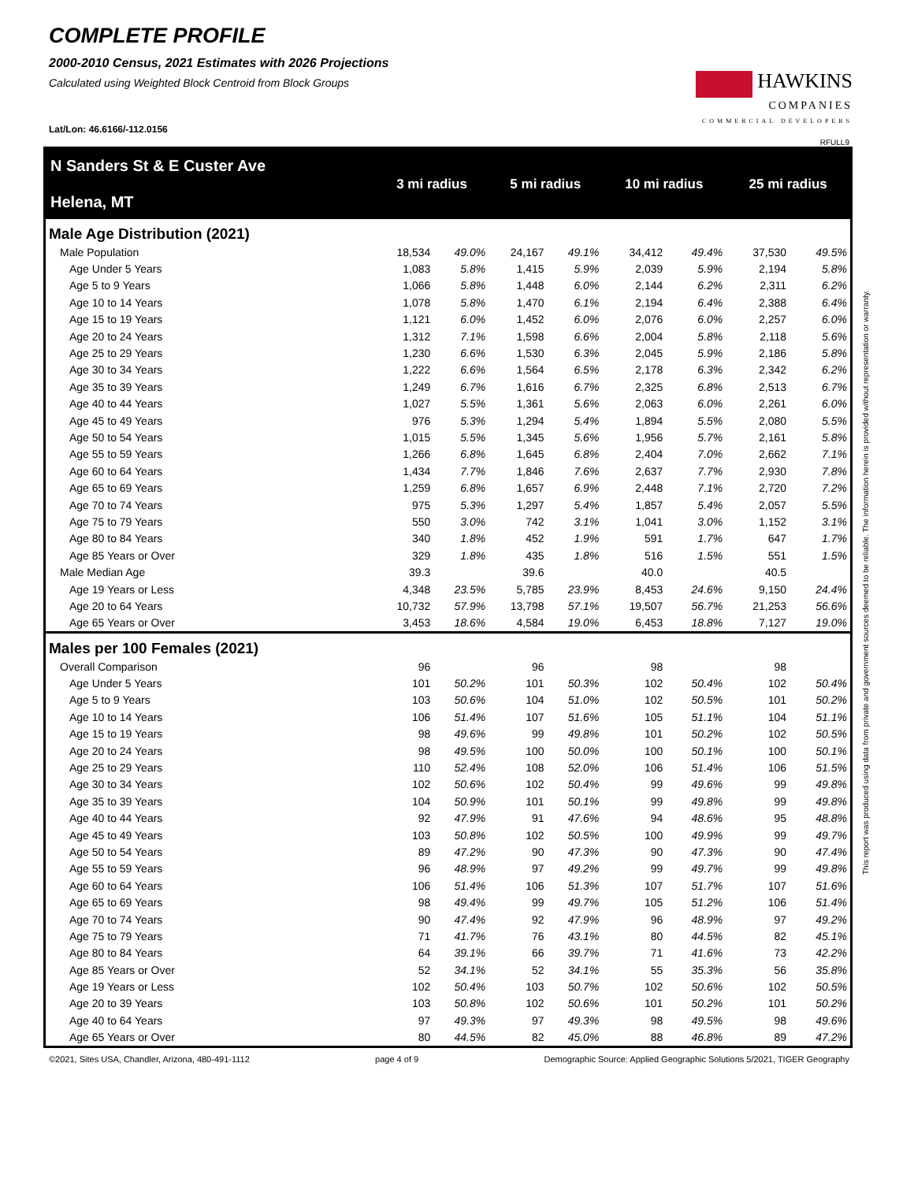COMPLETE PROFILE
2000-2010 Census, 2021 Estimates with 2026 Projections
Calculated using Weighted Block Centroid from Block Groups
Lat/Lon: 46.6166/-112.0156
HAWKINS
COMPANIES
COMMERCIAL DEVELOPERS
RFULL9
| N Sanders St & E Custer Ave Helena, MT | 3 mi radius | | 5 mi radius | | 10 mi radius | | 25 mi radius | |
| Male Age Distribution (2021) | | | | | | | | |
| Male Population | 18,534 | 49.0% | 24,167 | 49.1% | 34,412 | 49.4% | 37,530 | 49.5% |
| Age Under 5 Years | 1,083 | 5.8% | 1,415 | 5.9% | 2,039 | 5.9% | 2,194 | 5.8% |
| Age 5 to 9 Years | 1,066 | 5.8% | 1,448 | 6.0% | 2,144 | 6.2% | 2,311 | 6.2% |
| Age 10 to 14 Years | 1,078 | 5.8% | 1,470 | 6.1% | 2,194 | 6.4% | 2,388 | 6.4% |
| Age 15 to 19 Years | 1,121 | 6.0% | 1,452 | 6.0% | 2,076 | 6.0% | 2,257 | 6.0% |
| Age 20 to 24 Years | 1,312 | 7.1% | 1,598 | 6.6% | 2,004 | 5.8% | 2,118 | 5.6% |
| Age 25 to 29 Years | 1,230 | 6.6% | 1,530 | 6.3% | 2,045 | 5.9% | 2,186 | 5.8% |
| Age 30 to 34 Years | 1,222 | 6.6% | 1,564 | 6.5% | 2,178 | 6.3% | 2,342 | 6.2% |
| Age 35 to 39 Years | 1,249 | 6.7% | 1,616 | 6.7% | 2,325 | 6.8% | 2,513 | 6.7% |
| Age 40 to 44 Years | 1,027 | 5.5% | 1,361 | 5.6% | 2,063 | 6.0% | 2,261 | 6.0% |
| Age 45 to 49 Years | 976 | 5.3% | 1,294 | 5.4% | 1,894 | 5.5% | 2,080 | 5.5% |
| Age 50 to 54 Years | 1,015 | 5.5% | 1,345 | 5.6% | 1,956 | 5.7% | 2,161 | 5.8% |
| Age 55 to 59 Years | 1,266 | 6.8% | 1,645 | 6.8% | 2,404 | 7.0% | 2,662 | 7.1% |
| Age 60 to 64 Years | 1,434 | 7.7% | 1,846 | 7.6% | 2,637 | 7.7% | 2,930 | 7.8% |
| Age 65 to 69 Years | 1,259 | 6.8% | 1,657 | 6.9% | 2,448 | 7.1% | 2,720 | 7.2% |
| Age 70 to 74 Years | 975 | 5.3% | 1,297 | 5.4% | 1,857 | 5.4% | 2,057 | 5.5% |
| Age 75 to 79 Years | 550 | 3.0% | 742 | 3.1% | 1,041 | 3.0% | 1,152 | 3.1% |
| Age 80 to 84 Years | 340 | 1.8% | 452 | 1.9% | 591 | 1.7% | 647 | 1.7% |
| Age 85 Years or Over | 329 | 1.8% | 435 | 1.8% | 516 | 1.5% | 551 | 1.5% |
| Male Median Age | 39.3 | | 39.6 | | 40.0 | | 40.5 | |
| Age 19 Years or Less | 4,348 | 23.5% | 5,785 | 23.9% | 8,453 | 24.6% | 9,150 | 24.4% |
| Age 20 to 64 Years | 10,732 | 57.9% | 13,798 | 57.1% | 19,507 | 56.7% | 21,253 | 56.6% |
| Age 65 Years or Over | 3,453 | 18.6% | 4,584 | 19.0% | 6,453 | 18.8% | 7,127 | 19.0% |
| Males per 100 Females (2021) | | | | | | | | |
| Overall Comparison | 96 | | 96 | | 98 | | 98 | |
| Age Under 5 Years | 101 | 50.2% | 101 | 50.3% | 102 | 50.4% | 102 | 50.4% |
| Age 5 to 9 Years | 103 | 50.6% | 104 | 51.0% | 102 | 50.5% | 101 | 50.2% |
| Age 10 to 14 Years | 106 | 51.4% | 107 | 51.6% | 105 | 51.1% | 104 | 51.1% |
| Age 15 to 19 Years | 98 | 49.6% | 99 | 49.8% | 101 | 50.2% | 102 | 50.5% |
| Age 20 to 24 Years | 98 | 49.5% | 100 | 50.0% | 100 | 50.1% | 100 | 50.1% |
| Age 25 to 29 Years | 110 | 52.4% | 108 | 52.0% | 106 | 51.4% | 106 | 51.5% |
| Age 30 to 34 Years | 102 | 50.6% | 102 | 50.4% | 99 | 49.6% | 99 | 49.8% |
| Age 35 to 39 Years | 104 | 50.9% | 101 | 50.1% | 99 | 49.8% | 99 | 49.8% |
| Age 40 to 44 Years | 92 | 47.9% | 91 | 47.6% | 94 | 48.6% | 95 | 48.8% |
| Age 45 to 49 Years | 103 | 50.8% | 102 | 50.5% | 100 | 49.9% | 99 | 49.7% |
| Age 50 to 54 Years | 89 | 47.2% | 90 | 47.3% | 90 | 47.3% | 90 | 47.4% |
| Age 55 to 59 Years | 96 | 48.9% | 97 | 49.2% | 99 | 49.7% | 99 | 49.8% |
| Age 60 to 64 Years | 106 | 51.4% | 106 | 51.3% | 107 | 51.7% | 107 | 51.6% |
| Age 65 to 69 Years | 98 | 49.4% | 99 | 49.7% | 105 | 51.2% | 106 | 51.4% |
| Age 70 to 74 Years | 90 | 47.4% | 92 | 47.9% | 96 | 48.9% | 97 | 49.2% |
| Age 75 to 79 Years | 71 | 41.7% | 76 | 43.1% | 80 | 44.5% | 82 | 45.1% |
| Age 80 to 84 Years | 64 | 39.1% | 66 | 39.7% | 71 | 41.6% | 73 | 42.2% |
| Age 85 Years or Over | 52 | 34.1% | 52 | 34.1% | 55 | 35.3% | 56 | 35.8% |
| Age 19 Years or Less | 102 | 50.4% | 103 | 50.7% | 102 | 50.6% | 102 | 50.5% |
| Age 20 to 39 Years | 103 | 50.8% | 102 | 50.6% | 101 | 50.2% | 101 | 50.2% |
| Age 40 to 64 Years | 97 | 49.3% | 97 | 49.3% | 98 | 49.5% | 98 | 49.6% |
| Age 65 Years or Over | 80 | 44.5% | 82 | 45.0% | 88 | 46.8% | 89 | 47.2% |
©2021, Sites USA, Chandler, Arizona, 480-491-1112 page 4 of 9 Demographic Source: Applied Geographic Solutions 5/2021, TIGER Geography
This report was produced using data from private and government sources deemed to be reliable. The information herein is provided without representation or warranty.